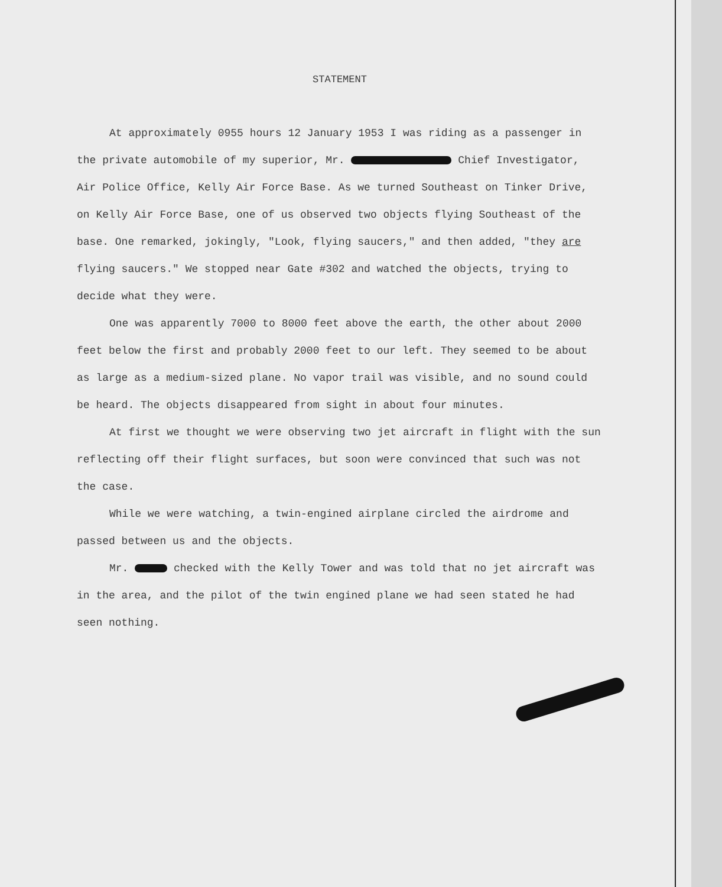STATEMENT
At approximately 0955 hours 12 January 1953 I was riding as a passenger in the private automobile of my superior, Mr. Chief Investigator, Air Police Office, Kelly Air Force Base. As we turned Southeast on Tinker Drive, on Kelly Air Force Base, one of us observed two objects flying Southeast of the base. One remarked, jokingly, "Look, flying saucers," and then added, "they are flying saucers." We stopped near Gate #302 and watched the objects, trying to decide what they were.
One was apparently 7000 to 8000 feet above the earth, the other about 2000 feet below the first and probably 2000 feet to our left. They seemed to be about as large as a medium-sized plane. No vapor trail was visible, and no sound could be heard. The objects disappeared from sight in about four minutes.
At first we thought we were observing two jet aircraft in flight with the sun reflecting off their flight surfaces, but soon were convinced that such was not the case.
While we were watching, a twin-engined airplane circled the airdrome and passed between us and the objects.
Mr. checked with the Kelly Tower and was told that no jet aircraft was in the area, and the pilot of the twin engined plane we had seen stated he had seen nothing.